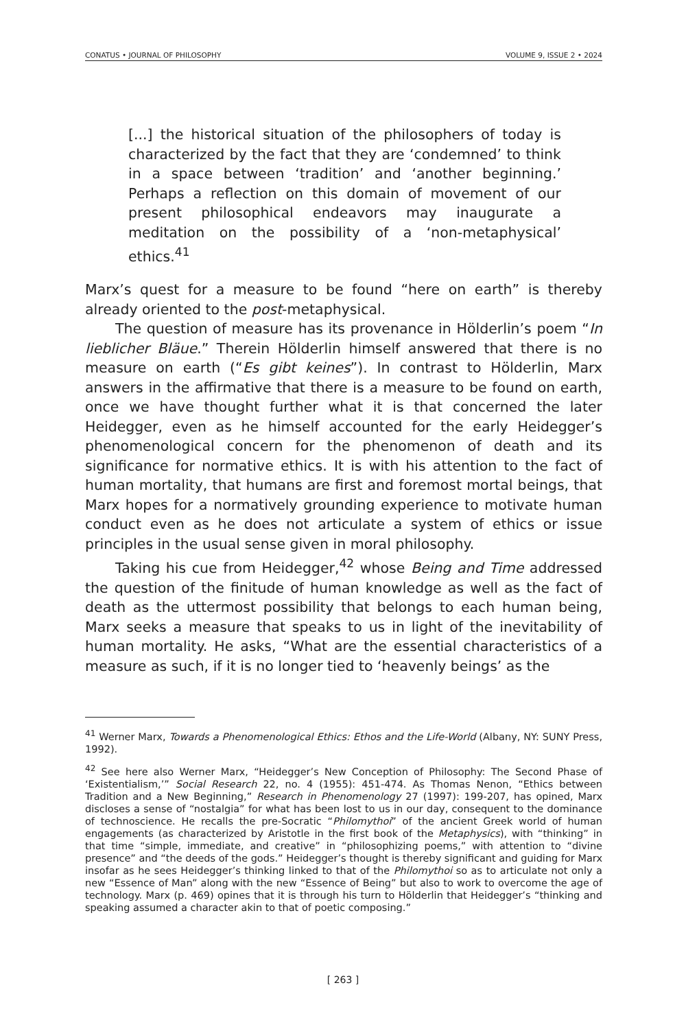CONATUS • JOURNAL OF PHILOSOPHY VOLUME 9, ISSUE 2 • 2024
[...] the historical situation of the philosophers of today is characterized by the fact that they are ‘condemned’ to think in a space between ‘tradition’ and ‘another beginning.’ Perhaps a reflection on this domain of movement of our present philosophical endeavors may inaugurate a meditation on the possibility of a ‘non-metaphysical’ ethics.<sup>41</sup>
Marx’s quest for a measure to be found “here on earth” is thereby already oriented to the post-metaphysical.
The question of measure has its provenance in Hölderlin’s poem “In lieblicher Bläue.” Therein Hölderlin himself answered that there is no measure on earth (“Es gibt keines”). In contrast to Hölderlin, Marx answers in the affirmative that there is a measure to be found on earth, once we have thought further what it is that concerned the later Heidegger, even as he himself accounted for the early Heidegger’s phenomenological concern for the phenomenon of death and its significance for normative ethics. It is with his attention to the fact of human mortality, that humans are first and foremost mortal beings, that Marx hopes for a normatively grounding experience to motivate human conduct even as he does not articulate a system of ethics or issue principles in the usual sense given in moral philosophy.
Taking his cue from Heidegger,<sup>42</sup> whose Being and Time addressed the question of the finitude of human knowledge as well as the fact of death as the uttermost possibility that belongs to each human being, Marx seeks a measure that speaks to us in light of the inevitability of human mortality. He asks, “What are the essential characteristics of a measure as such, if it is no longer tied to ‘heavenly beings’ as the
<sup>41</sup> Werner Marx, Towards a Phenomenological Ethics: Ethos and the Life-World (Albany, NY: SUNY Press, 1992).
<sup>42</sup> See here also Werner Marx, “Heidegger’s New Conception of Philosophy: The Second Phase of ‘Existentialism,’” Social Research 22, no. 4 (1955): 451-474. As Thomas Nenon, “Ethics between Tradition and a New Beginning,” Research in Phenomenology 27 (1997): 199-207, has opined, Marx discloses a sense of “nostalgia” for what has been lost to us in our day, consequent to the dominance of technoscience. He recalls the pre-Socratic “Philomythoi” of the ancient Greek world of human engagements (as characterized by Aristotle in the first book of the Metaphysics), with “thinking” in that time “simple, immediate, and creative” in “philosophizing poems,” with attention to “divine presence” and “the deeds of the gods.” Heidegger’s thought is thereby significant and guiding for Marx insofar as he sees Heidegger’s thinking linked to that of the Philomythoi so as to articulate not only a new “Essence of Man” along with the new “Essence of Being” but also to work to overcome the age of technology. Marx (p. 469) opines that it is through his turn to Hölderlin that Heidegger’s “thinking and speaking assumed a character akin to that of poetic composing.”
[ 263 ]